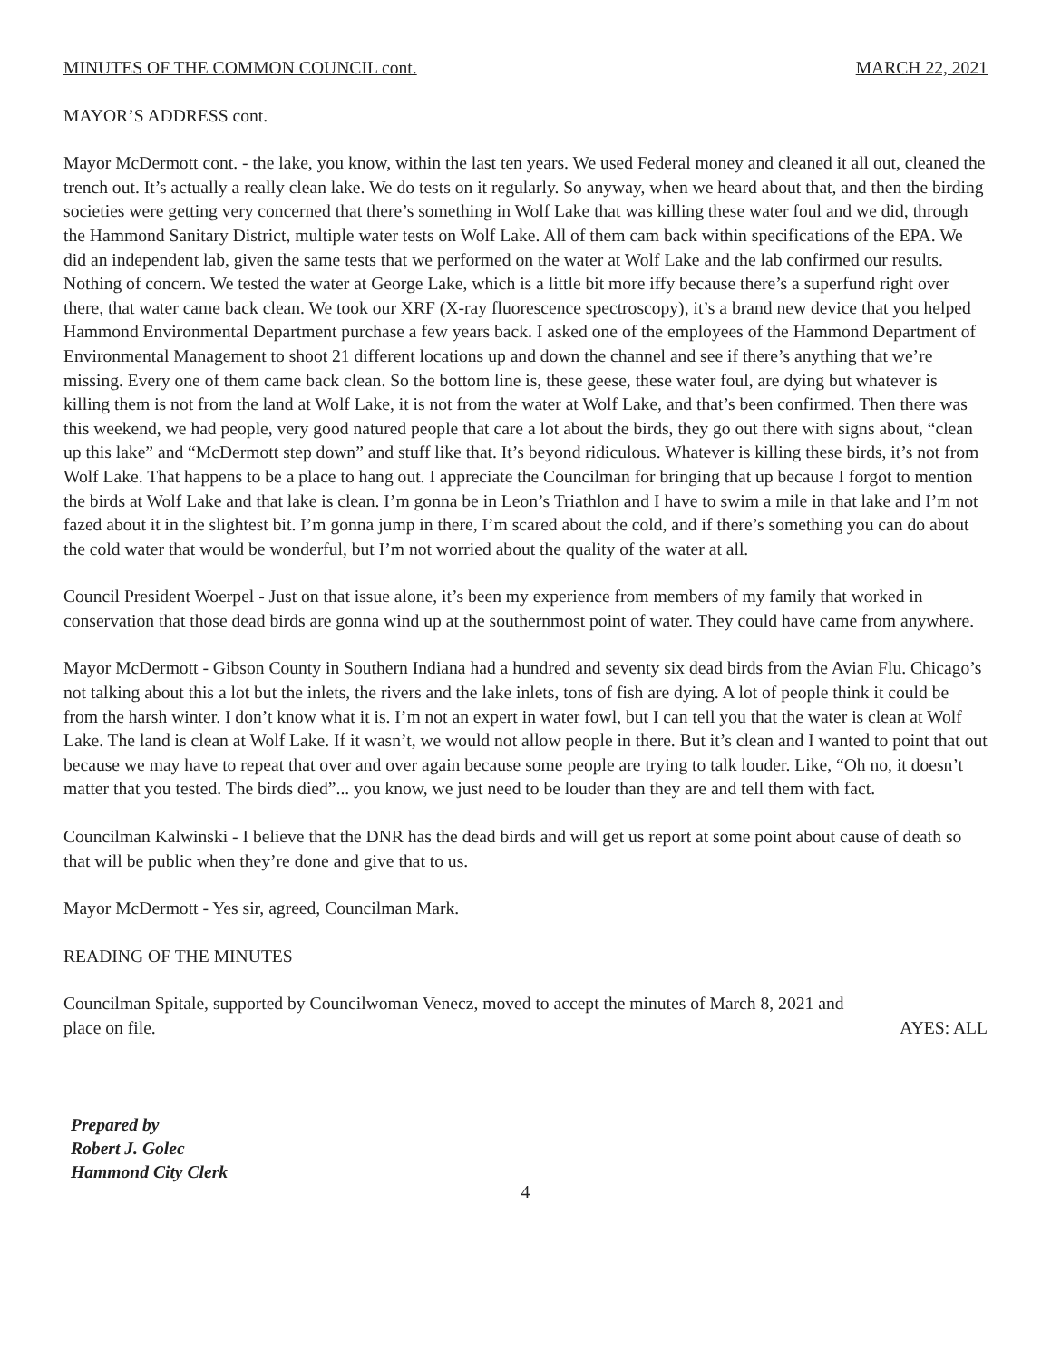MINUTES OF THE COMMON COUNCIL cont. MARCH 22, 2021
MAYOR’S ADDRESS cont.
Mayor McDermott cont. - the lake, you know, within the last ten years. We used Federal money and cleaned it all out, cleaned the trench out. It’s actually a really clean lake. We do tests on it regularly. So anyway, when we heard about that, and then the birding societies were getting very concerned that there’s something in Wolf Lake that was killing these water foul and we did, through the Hammond Sanitary District, multiple water tests on Wolf Lake. All of them cam back within specifications of the EPA. We did an independent lab, given the same tests that we performed on the water at Wolf Lake and the lab confirmed our results. Nothing of concern. We tested the water at George Lake, which is a little bit more iffy because there’s a superfund right over there, that water came back clean. We took our XRF (X-ray fluorescence spectroscopy), it’s a brand new device that you helped Hammond Environmental Department purchase a few years back. I asked one of the employees of the Hammond Department of Environmental Management to shoot 21 different locations up and down the channel and see if there’s anything that we’re missing. Every one of them came back clean. So the bottom line is, these geese, these water foul, are dying but whatever is killing them is not from the land at Wolf Lake, it is not from the water at Wolf Lake, and that’s been confirmed. Then there was this weekend, we had people, very good natured people that care a lot about the birds, they go out there with signs about, “clean up this lake” and “McDermott step down” and stuff like that. It’s beyond ridiculous. Whatever is killing these birds, it’s not from Wolf Lake. That happens to be a place to hang out. I appreciate the Councilman for bringing that up because I forgot to mention the birds at Wolf Lake and that lake is clean. I’m gonna be in Leon’s Triathlon and I have to swim a mile in that lake and I’m not fazed about it in the slightest bit. I’m gonna jump in there, I’m scared about the cold, and if there’s something you can do about the cold water that would be wonderful, but I’m not worried about the quality of the water at all.
Council President Woerpel - Just on that issue alone, it’s been my experience from members of my family that worked in conservation that those dead birds are gonna wind up at the southernmost point of water. They could have came from anywhere.
Mayor McDermott - Gibson County in Southern Indiana had a hundred and seventy six dead birds from the Avian Flu. Chicago’s not talking about this a lot but the inlets, the rivers and the lake inlets, tons of fish are dying. A lot of people think it could be from the harsh winter. I don’t know what it is. I’m not an expert in water fowl, but I can tell you that the water is clean at Wolf Lake. The land is clean at Wolf Lake. If it wasn’t, we would not allow people in there. But it’s clean and I wanted to point that out because we may have to repeat that over and over again because some people are trying to talk louder. Like, “Oh no, it doesn’t matter that you tested. The birds died”... you know, we just need to be louder than they are and tell them with fact.
Councilman Kalwinski - I believe that the DNR has the dead birds and will get us report at some point about cause of death so that will be public when they’re done and give that to us.
Mayor McDermott - Yes sir, agreed, Councilman Mark.
READING OF THE MINUTES
Councilman Spitale, supported by Councilwoman Venecz, moved to accept the minutes of March 8, 2021 and
place on file. AYES: ALL
Prepared by
Robert J. Golec
Hammond City Clerk
4